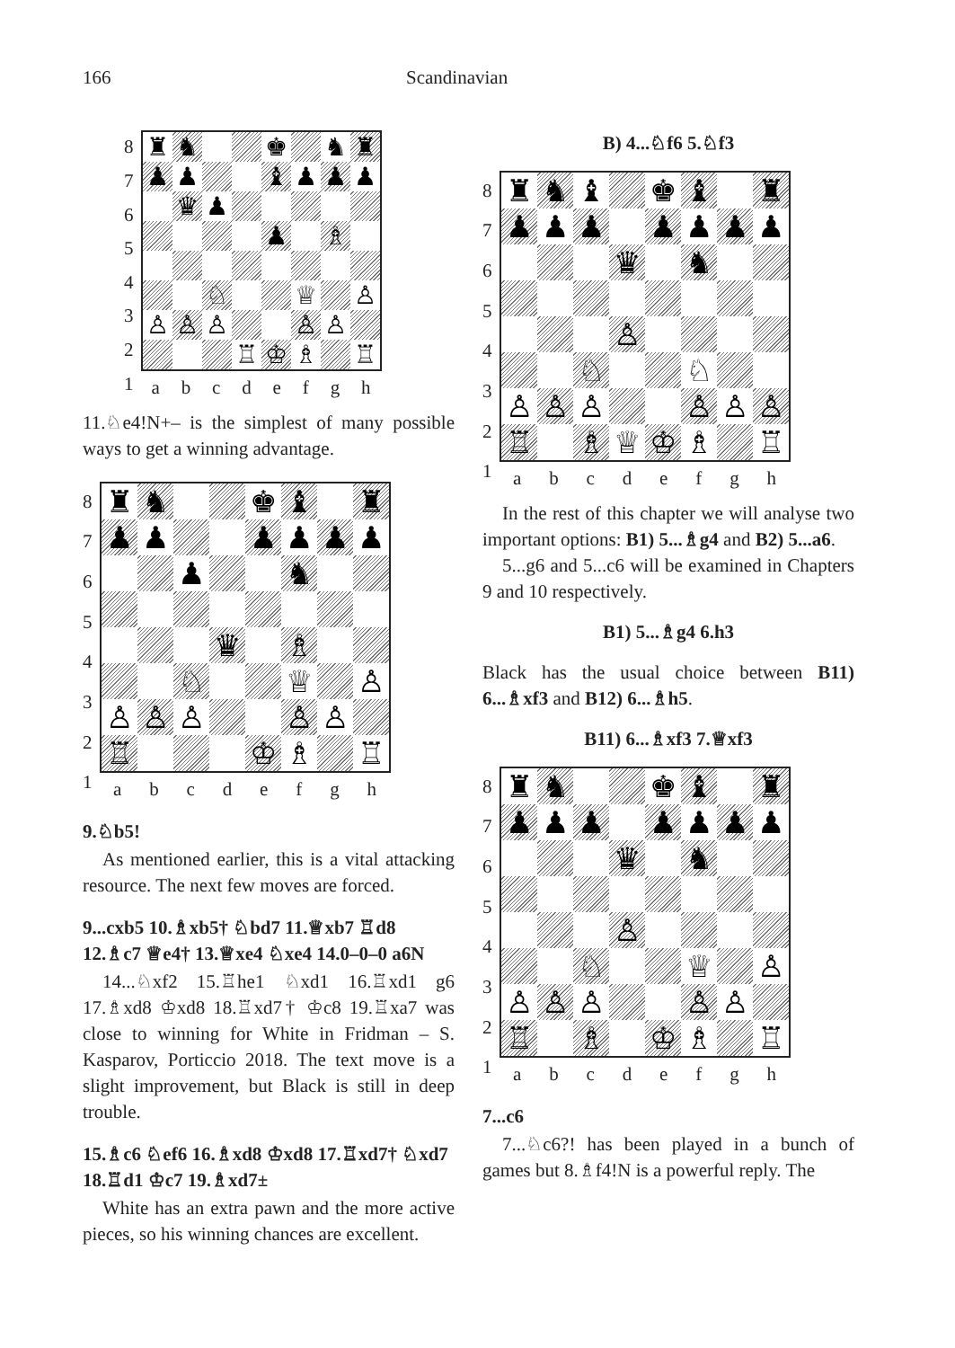166 Scandinavian
8
7
6
5
4
3
2
1
♜ ♞ ♚ ♞ ♜ ♟ ♟ ♝ ♟ ♟ ♟ ♛ ♟ ♟ ♗ ♘ ♕ ♙ ♙ ♙ ♙ ♙ ♙ ♖ ♔ ♗ ♖
abcdefgh
11.♘e4!N+– is the simplest of many possible ways to get a winning advantage.
8
7
6
5
4
3
2
1
♜ ♞ ♚ ♝ ♜ ♟ ♟ ♟ ♟ ♟ ♟ ♟ ♞ ♛ ♗ ♘ ♕ ♙ ♙ ♙ ♙ ♙ ♙ ♖ ♔ ♗ ♖
abcdefgh
9.♘b5!
As mentioned earlier, this is a vital attacking resource. The next few moves are forced.
9...cxb5 10.♗xb5† ♘bd7 11.♕xb7 ♖d8 12.♗c7 ♕e4† 13.♕xe4 ♘xe4 14.0–0–0 a6N
14...♘xf2 15.♖he1 ♘xd1 16.♖xd1 g6 17.♗xd8 ♔xd8 18.♖xd7† ♔c8 19.♖xa7 was close to winning for White in Fridman – S. Kasparov, Porticcio 2018. The text move is a slight improvement, but Black is still in deep trouble.
15.♗c6 ♘ef6 16.♗xd8 ♔xd8 17.♖xd7† ♘xd7 18.♖d1 ♔c7 19.♗xd7±
White has an extra pawn and the more active pieces, so his winning chances are excellent.
B) 4...♘f6 5.♘f3
8
7
6
5
4
3
2
1
♜ ♞ ♝ ♚ ♝ ♜ ♟ ♟ ♟ ♟ ♟ ♟ ♟ ♛ ♞ ♙ ♘ ♘ ♙ ♙ ♙ ♙ ♙ ♙ ♖ ♗ ♕ ♔ ♗ ♖
abcdefgh
In the rest of this chapter we will analyse two important options: B1) 5...♗g4 and B2) 5...a6.
5...g6 and 5...c6 will be examined in Chapters 9 and 10 respectively.
B1) 5...♗g4 6.h3
Black has the usual choice between B11) 6...♗xf3 and B12) 6...♗h5.
B11) 6...♗xf3 7.♕xf3
8
7
6
5
4
3
2
1
♜ ♞ ♚ ♝ ♜ ♟ ♟ ♟ ♟ ♟ ♟ ♟ ♛ ♞ ♙ ♘ ♕ ♙ ♙ ♙ ♙ ♙ ♙ ♖ ♗ ♔ ♗ ♖
abcdefgh
7...c6
7...♘c6?! has been played in a bunch of games but 8.♗f4!N is a powerful reply. The